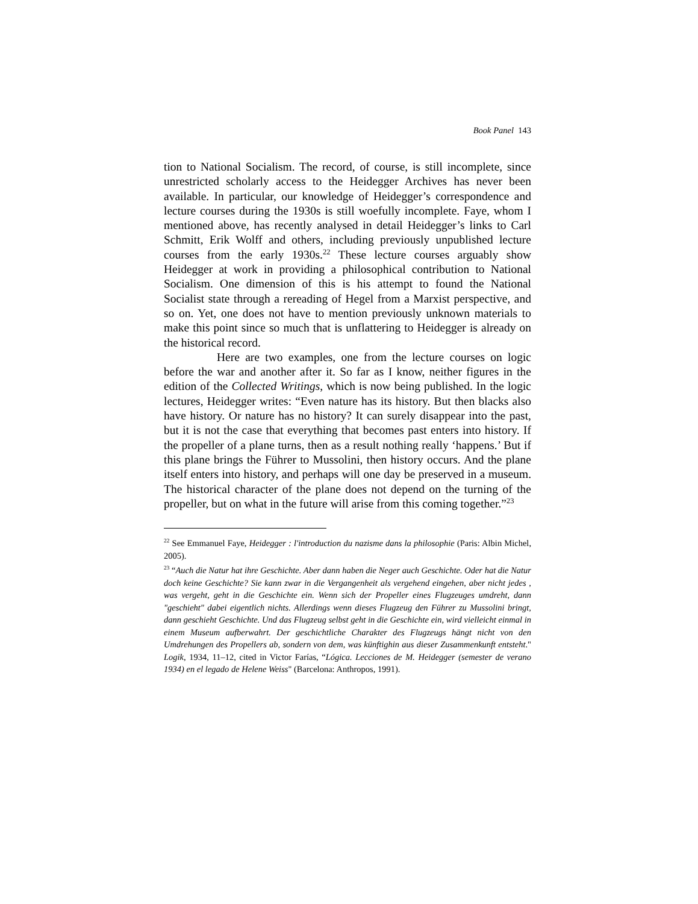Book Panel 143
tion to National Socialism. The record, of course, is still incomplete, since unrestricted scholarly access to the Heidegger Archives has never been available. In particular, our knowledge of Heidegger’s correspondence and lecture courses during the 1930s is still woefully incomplete. Faye, whom I mentioned above, has recently analysed in detail Heidegger’s links to Carl Schmitt, Erik Wolff and others, including previously unpublished lecture courses from the early 1930s.<sup>22</sup> These lecture courses arguably show Heidegger at work in providing a philosophical contribution to National Socialism. One dimension of this is his attempt to found the National Socialist state through a rereading of Hegel from a Marxist perspective, and so on. Yet, one does not have to mention previously unknown materials to make this point since so much that is unflattering to Heidegger is already on the historical record.
Here are two examples, one from the lecture courses on logic before the war and another after it. So far as I know, neither figures in the edition of the Collected Writings, which is now being published. In the logic lectures, Heidegger writes: “Even nature has its history. But then blacks also have history. Or nature has no history? It can surely disappear into the past, but it is not the case that everything that becomes past enters into history. If the propeller of a plane turns, then as a result nothing really ‘happens.’ But if this plane brings the Führer to Mussolini, then history occurs. And the plane itself enters into history, and perhaps will one day be preserved in a museum. The historical character of the plane does not depend on the turning of the propeller, but on what in the future will arise from this coming together.”<sup>23</sup>
<sup>22</sup> See Emmanuel Faye, Heidegger : l'introduction du nazisme dans la philosophie (Paris: Albin Michel, 2005).
<sup>23</sup> “Auch die Natur hat ihre Geschichte. Aber dann haben die Neger auch Geschichte. Oder hat die Natur doch keine Geschichte? Sie kann zwar in die Vergangenheit als vergehend eingehen, aber nicht jedes , was vergeht, geht in die Geschichte ein. Wenn sich der Propeller eines Flugzeuges umdreht, dann "geschieht" dabei eigentlich nichts. Allerdings wenn dieses Flugzeug den Führer zu Mussolini bringt, dann geschieht Geschichte. Und das Flugzeug selbst geht in die Geschichte ein, wird vielleicht einmal in einem Museum aufberwahrt. Der geschichtliche Charakter des Flugzeugs hängt nicht von den Umdrehungen des Propellers ab, sondern von dem, was künftighin aus dieser Zusammenkunft entsteht." Logik, 1934, 11–12, cited in Victor Farías, “Lógica. Lecciones de M. Heidegger (semester de verano 1934) en el legado de Helene Weiss" (Barcelona: Anthropos, 1991).